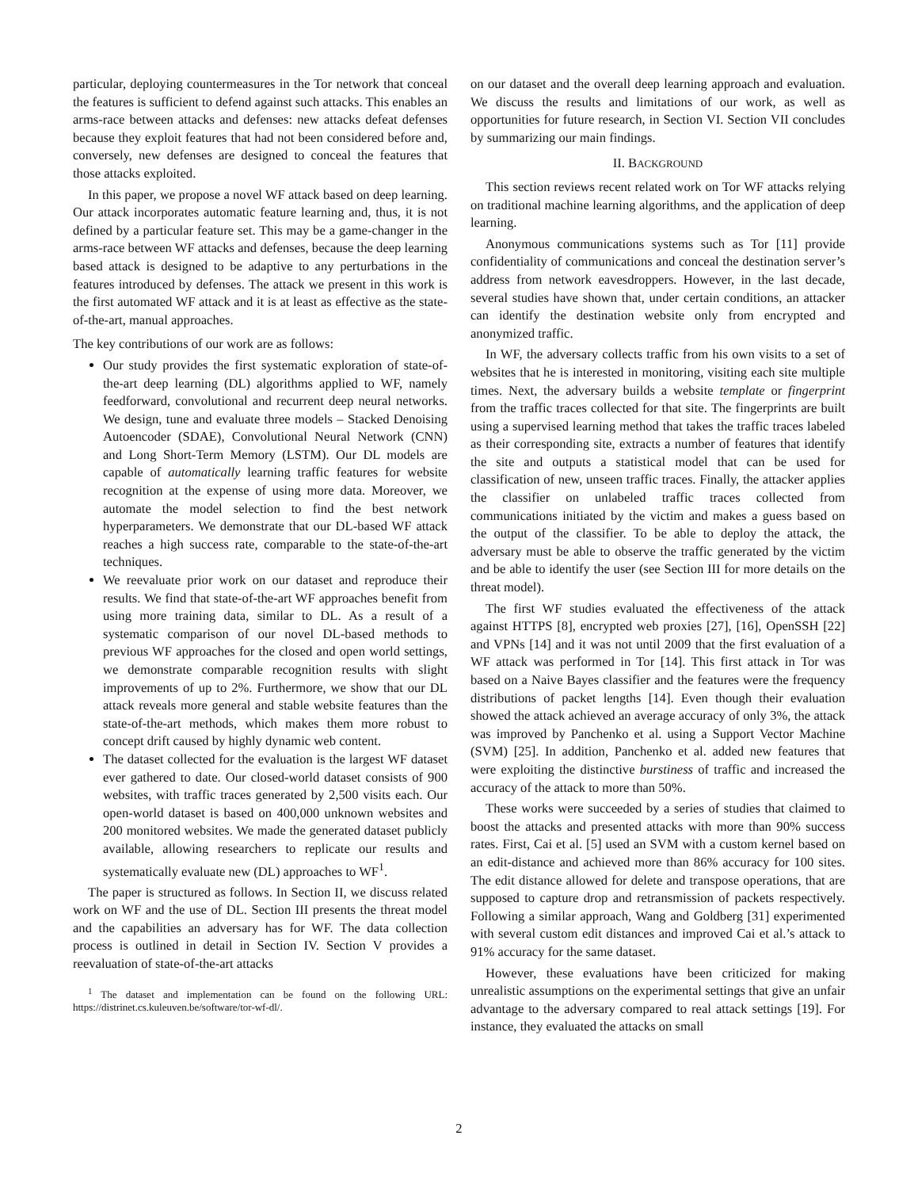particular, deploying countermeasures in the Tor network that conceal the features is sufficient to defend against such attacks. This enables an arms-race between attacks and defenses: new attacks defeat defenses because they exploit features that had not been considered before and, conversely, new defenses are designed to conceal the features that those attacks exploited.
In this paper, we propose a novel WF attack based on deep learning. Our attack incorporates automatic feature learning and, thus, it is not defined by a particular feature set. This may be a game-changer in the arms-race between WF attacks and defenses, because the deep learning based attack is designed to be adaptive to any perturbations in the features introduced by defenses. The attack we present in this work is the first automated WF attack and it is at least as effective as the state-of-the-art, manual approaches.
The key contributions of our work are as follows:
Our study provides the first systematic exploration of state-of-the-art deep learning (DL) algorithms applied to WF, namely feedforward, convolutional and recurrent deep neural networks. We design, tune and evaluate three models – Stacked Denoising Autoencoder (SDAE), Convolutional Neural Network (CNN) and Long Short-Term Memory (LSTM). Our DL models are capable of automatically learning traffic features for website recognition at the expense of using more data. Moreover, we automate the model selection to find the best network hyperparameters. We demonstrate that our DL-based WF attack reaches a high success rate, comparable to the state-of-the-art techniques.
We reevaluate prior work on our dataset and reproduce their results. We find that state-of-the-art WF approaches benefit from using more training data, similar to DL. As a result of a systematic comparison of our novel DL-based methods to previous WF approaches for the closed and open world settings, we demonstrate comparable recognition results with slight improvements of up to 2%. Furthermore, we show that our DL attack reveals more general and stable website features than the state-of-the-art methods, which makes them more robust to concept drift caused by highly dynamic web content.
The dataset collected for the evaluation is the largest WF dataset ever gathered to date. Our closed-world dataset consists of 900 websites, with traffic traces generated by 2,500 visits each. Our open-world dataset is based on 400,000 unknown websites and 200 monitored websites. We made the generated dataset publicly available, allowing researchers to replicate our results and systematically evaluate new (DL) approaches to WF<sup>1</sup>.
The paper is structured as follows. In Section II, we discuss related work on WF and the use of DL. Section III presents the threat model and the capabilities an adversary has for WF. The data collection process is outlined in detail in Section IV. Section V provides a reevaluation of state-of-the-art attacks
<sup>1</sup> The dataset and implementation can be found on the following URL: https://distrinet.cs.kuleuven.be/software/tor-wf-dl/.
on our dataset and the overall deep learning approach and evaluation. We discuss the results and limitations of our work, as well as opportunities for future research, in Section VI. Section VII concludes by summarizing our main findings.
II. BACKGROUND
This section reviews recent related work on Tor WF attacks relying on traditional machine learning algorithms, and the application of deep learning.
Anonymous communications systems such as Tor [11] provide confidentiality of communications and conceal the destination server’s address from network eavesdroppers. However, in the last decade, several studies have shown that, under certain conditions, an attacker can identify the destination website only from encrypted and anonymized traffic.
In WF, the adversary collects traffic from his own visits to a set of websites that he is interested in monitoring, visiting each site multiple times. Next, the adversary builds a website template or fingerprint from the traffic traces collected for that site. The fingerprints are built using a supervised learning method that takes the traffic traces labeled as their corresponding site, extracts a number of features that identify the site and outputs a statistical model that can be used for classification of new, unseen traffic traces. Finally, the attacker applies the classifier on unlabeled traffic traces collected from communications initiated by the victim and makes a guess based on the output of the classifier. To be able to deploy the attack, the adversary must be able to observe the traffic generated by the victim and be able to identify the user (see Section III for more details on the threat model).
The first WF studies evaluated the effectiveness of the attack against HTTPS [8], encrypted web proxies [27], [16], OpenSSH [22] and VPNs [14] and it was not until 2009 that the first evaluation of a WF attack was performed in Tor [14]. This first attack in Tor was based on a Naive Bayes classifier and the features were the frequency distributions of packet lengths [14]. Even though their evaluation showed the attack achieved an average accuracy of only 3%, the attack was improved by Panchenko et al. using a Support Vector Machine (SVM) [25]. In addition, Panchenko et al. added new features that were exploiting the distinctive burstiness of traffic and increased the accuracy of the attack to more than 50%.
These works were succeeded by a series of studies that claimed to boost the attacks and presented attacks with more than 90% success rates. First, Cai et al. [5] used an SVM with a custom kernel based on an edit-distance and achieved more than 86% accuracy for 100 sites. The edit distance allowed for delete and transpose operations, that are supposed to capture drop and retransmission of packets respectively. Following a similar approach, Wang and Goldberg [31] experimented with several custom edit distances and improved Cai et al.’s attack to 91% accuracy for the same dataset.
However, these evaluations have been criticized for making unrealistic assumptions on the experimental settings that give an unfair advantage to the adversary compared to real attack settings [19]. For instance, they evaluated the attacks on small
2